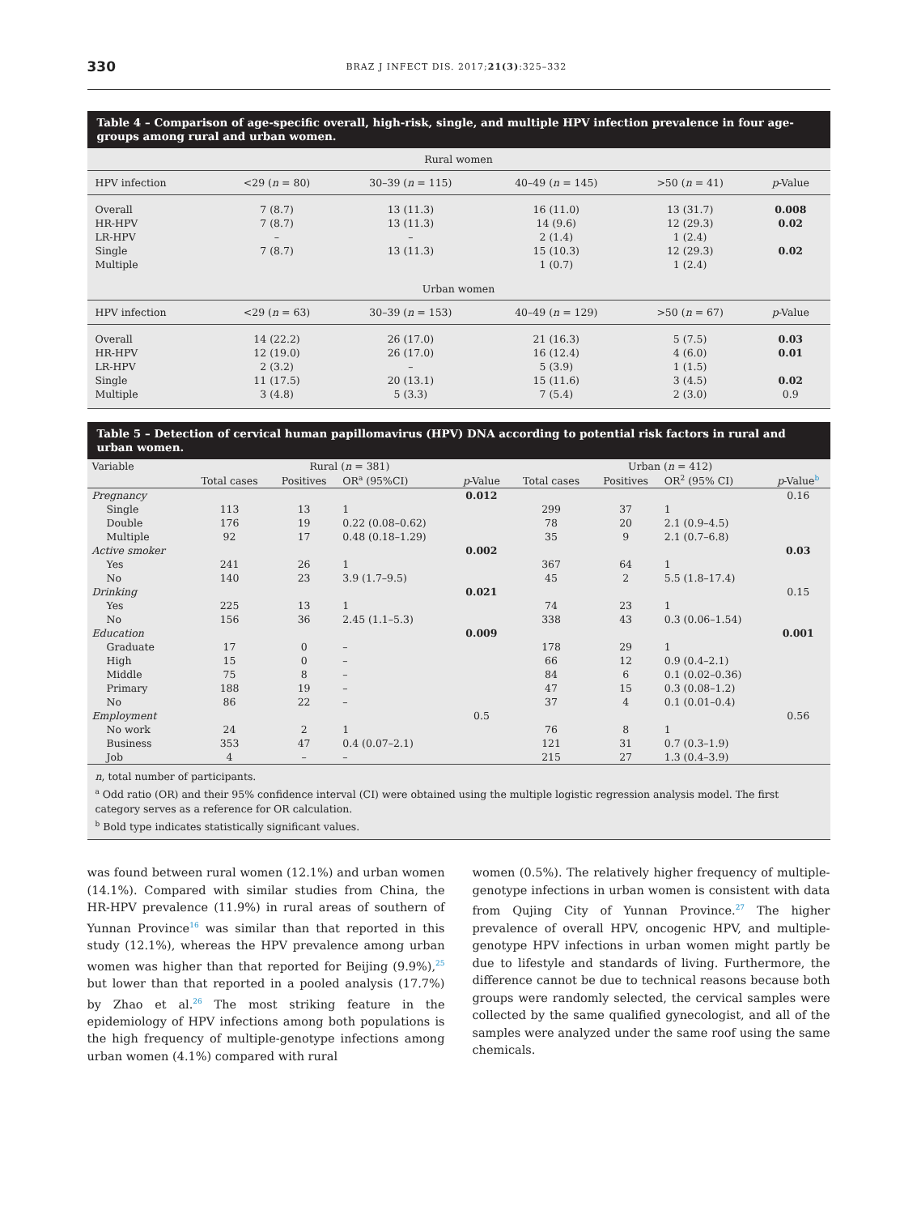330
BRAZ J INFECT DIS. 2017;21(3):325–332
Table 4 – Comparison of age-specific overall, high-risk, single, and multiple HPV infection prevalence in four age-groups among rural and urban women.
| Rural women | | | | | |
| HPV infection | <29 ( n = 80) | 30–39 ( n = 115) | 40–49 ( n = 145) | >50 ( n = 41) | p -Value |
| Overall | 7 (8.7) | 13 (11.3) | 16 (11.0) | 13 (31.7) | 0.008 |
| HR-HPV | 7 (8.7) | 13 (11.3) | 14 (9.6) | 12 (29.3) | 0.02 |
| LR-HPV | – | – | 2 (1.4) | 1 (2.4) | |
| Single | 7 (8.7) | 13 (11.3) | 15 (10.3) | 12 (29.3) | 0.02 |
| Multiple | | | 1 (0.7) | 1 (2.4) | |
| Urban women | | | | | |
| HPV infection | <29 ( n = 63) | 30–39 ( n = 153) | 40–49 ( n = 129) | >50 ( n = 67) | p -Value |
| Overall | 14 (22.2) | 26 (17.0) | 21 (16.3) | 5 (7.5) | 0.03 |
| HR-HPV | 12 (19.0) | 26 (17.0) | 16 (12.4) | 4 (6.0) | 0.01 |
| LR-HPV | 2 (3.2) | – | 5 (3.9) | 1 (1.5) | |
| Single | 11 (17.5) | 20 (13.1) | 15 (11.6) | 3 (4.5) | 0.02 |
| Multiple | 3 (4.8) | 5 (3.3) | 7 (5.4) | 2 (3.0) | 0.9 |
Table 5 – Detection of cervical human papillomavirus (HPV) DNA according to potential risk factors in rural and urban women.
| Variable | Rural ( n = 381) | | | | Urban ( n = 412) | | | |
| --- | --- | --- | --- | --- | --- | --- | --- | --- |
| | Total cases | Positives | OR<sup>a</sup> (95%CI) | p -Value | Total cases | Positives | OR<sup>2</sup> (95% CI) | p -Value<sup>b</sup> |
| Pregnancy | | | | 0.012 | | | | 0.16 |
| Single | 113 | 13 | 1 | | 299 | 37 | 1 | |
| Double | 176 | 19 | 0.22 (0.08–0.62) | | 78 | 20 | 2.1 (0.9–4.5) | |
| Multiple | 92 | 17 | 0.48 (0.18–1.29) | | 35 | 9 | 2.1 (0.7–6.8) | |
| Active smoker | | | | 0.002 | | | | 0.03 |
| Yes | 241 | 26 | 1 | | 367 | 64 | 1 | |
| No | 140 | 23 | 3.9 (1.7–9.5) | | 45 | 2 | 5.5 (1.8–17.4) | |
| Drinking | | | | 0.021 | | | | 0.15 |
| Yes | 225 | 13 | 1 | | 74 | 23 | 1 | |
| No | 156 | 36 | 2.45 (1.1–5.3) | | 338 | 43 | 0.3 (0.06–1.54) | |
| Education | | | | 0.009 | | | | 0.001 |
| Graduate | 17 | 0 | – | | 178 | 29 | 1 | |
| High | 15 | 0 | – | | 66 | 12 | 0.9 (0.4–2.1) | |
| Middle | 75 | 8 | – | | 84 | 6 | 0.1 (0.02–0.36) | |
| Primary | 188 | 19 | – | | 47 | 15 | 0.3 (0.08–1.2) | |
| No | 86 | 22 | – | | 37 | 4 | 0.1 (0.01–0.4) | |
| Employment | | | | 0.5 | | | | 0.56 |
| No work | 24 | 2 | 1 | | 76 | 8 | 1 | |
| Business | 353 | 47 | 0.4 (0.07–2.1) | | 121 | 31 | 0.7 (0.3–1.9) | |
| Job | 4 | – | – | | 215 | 27 | 1.3 (0.4–3.9) | |
n, total number of participants.
<sup>a</sup> Odd ratio (OR) and their 95% confidence interval (CI) were obtained using the multiple logistic regression analysis model. The first category serves as a reference for OR calculation.
<sup>b</sup> Bold type indicates statistically significant values.
was found between rural women (12.1%) and urban women (14.1%). Compared with similar studies from China, the HR-HPV prevalence (11.9%) in rural areas of southern of Yunnan Province<sup>16</sup> was similar than that reported in this study (12.1%), whereas the HPV prevalence among urban women was higher than that reported for Beijing (9.9%),<sup>25</sup> but lower than that reported in a pooled analysis (17.7%) by Zhao et al.<sup>26</sup> The most striking feature in the epidemiology of HPV infections among both populations is the high frequency of multiple-genotype infections among urban women (4.1%) compared with rural
women (0.5%). The relatively higher frequency of multiple-genotype infections in urban women is consistent with data from Qujing City of Yunnan Province.<sup>27</sup> The higher prevalence of overall HPV, oncogenic HPV, and multiple-genotype HPV infections in urban women might partly be due to lifestyle and standards of living. Furthermore, the difference cannot be due to technical reasons because both groups were randomly selected, the cervical samples were collected by the same qualified gynecologist, and all of the samples were analyzed under the same roof using the same chemicals.